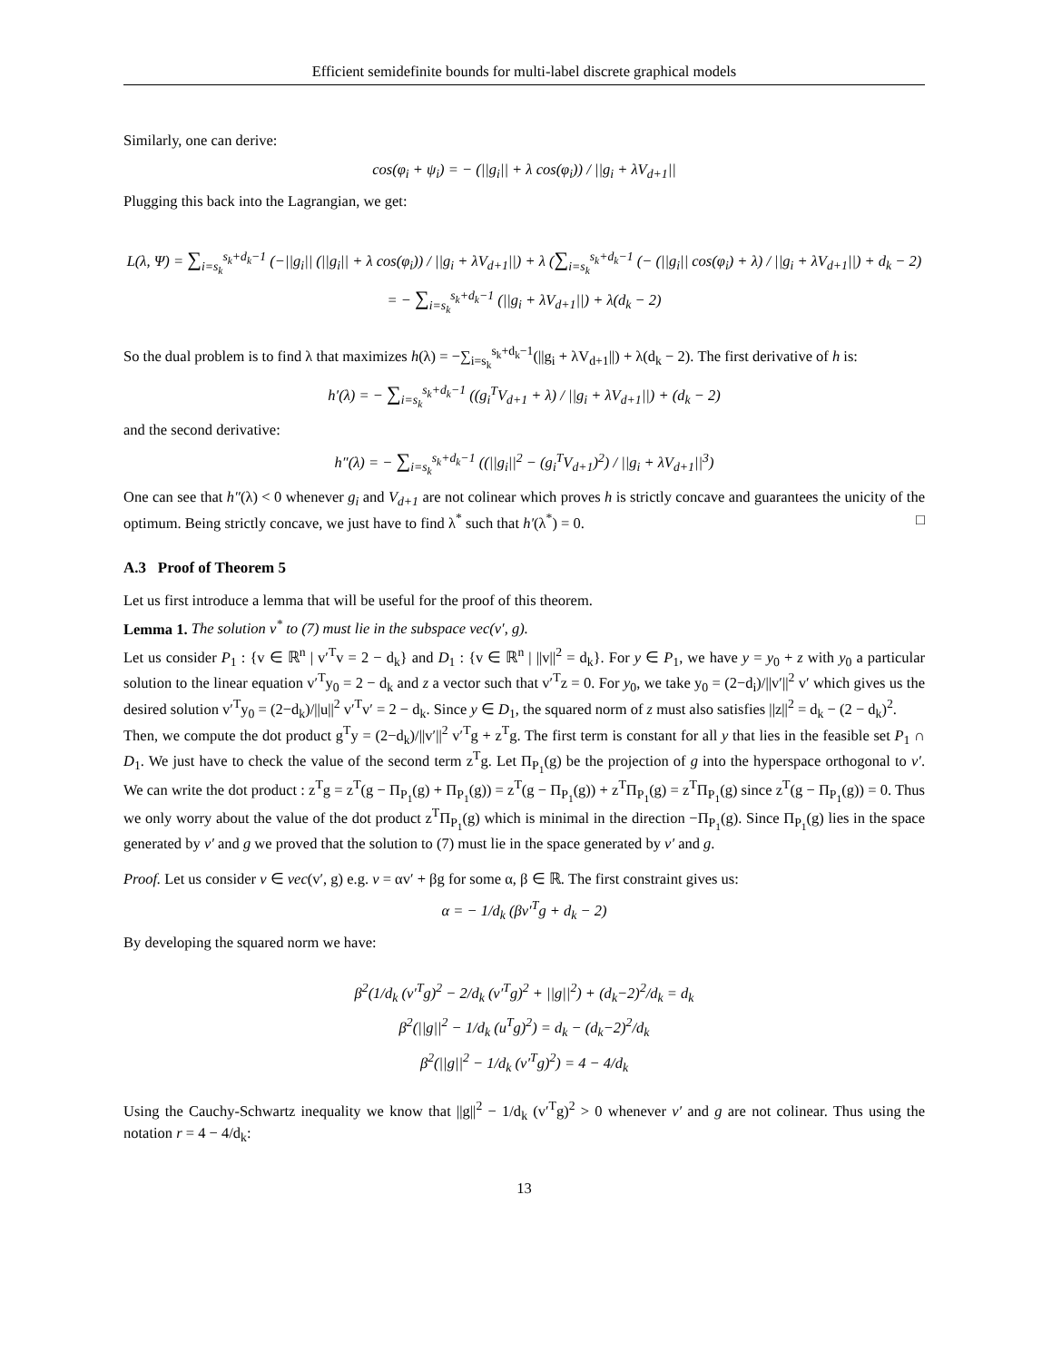Efficient semidefinite bounds for multi-label discrete graphical models
Similarly, one can derive:
cos(φ<sub>i</sub> + ψ<sub>i</sub>) = − (||g<sub>i</sub>|| + λ cos(φ<sub>i</sub>)) / ||g<sub>i</sub> + λV<sub>d+1</sub>||
Plugging this back into the Lagrangian, we get:
L(λ, Ψ) = ∑<sub>i=s<sub>k</sub></sub><sup>s<sub>k</sub>+d<sub>k</sub>−1</sup> (−||g<sub>i</sub>|| (||g<sub>i</sub>|| + λ cos(φ<sub>i</sub>)) / ||g<sub>i</sub> + λV<sub>d+1</sub>||) + λ (∑<sub>i=s<sub>k</sub></sub><sup>s<sub>k</sub>+d<sub>k</sub>−1</sup> (− (||g<sub>i</sub>|| cos(φ<sub>i</sub>) + λ) / ||g<sub>i</sub> + λV<sub>d+1</sub>||) + d<sub>k</sub> − 2)
= − ∑<sub>i=s<sub>k</sub></sub><sup>s<sub>k</sub>+d<sub>k</sub>−1</sup> (||g<sub>i</sub> + λV<sub>d+1</sub>||) + λ(d<sub>k</sub> − 2)
So the dual problem is to find λ that maximizes h(λ) = −∑<sub>i=s<sub>k</sub></sub><sup>s<sub>k</sub>+d<sub>k</sub>−1</sup>(||g<sub>i</sub> + λV<sub>d+1</sub>||) + λ(d<sub>k</sub> − 2). The first derivative of h is:
h′(λ) = − ∑<sub>i=s<sub>k</sub></sub><sup>s<sub>k</sub>+d<sub>k</sub>−1</sup> ((g<sub>i</sub><sup>T</sup>V<sub>d+1</sub> + λ) / ||g<sub>i</sub> + λV<sub>d+1</sub>||) + (d<sub>k</sub> − 2)
and the second derivative:
h″(λ) = − ∑<sub>i=s<sub>k</sub></sub><sup>s<sub>k</sub>+d<sub>k</sub>−1</sup> ((||g<sub>i</sub>||<sup>2</sup> − (g<sub>i</sub><sup>T</sup>V<sub>d+1</sub>)<sup>2</sup>) / ||g<sub>i</sub> + λV<sub>d+1</sub>||<sup>3</sup>)
One can see that h″(λ) < 0 whenever g<sub>i</sub> and V<sub>d+1</sub> are not colinear which proves h is strictly concave and guarantees the unicity of the optimum. Being strictly concave, we just have to find λ<sup>*</sup> such that h′(λ<sup>*</sup>) = 0. □
A.3 Proof of Theorem 5
Let us first introduce a lemma that will be useful for the proof of this theorem.
Lemma 1. The solution v<sup>*</sup> to (7) must lie in the subspace vec(v′, g).
Let us consider P<sub>1</sub> : {v ∈ ℝ<sup>n</sup> | v′<sup>T</sup>v = 2 − d<sub>k</sub>} and D<sub>1</sub> : {v ∈ ℝ<sup>n</sup> | ||v||<sup>2</sup> = d<sub>k</sub>}. For y ∈ P<sub>1</sub>, we have y = y<sub>0</sub> + z with y<sub>0</sub> a particular solution to the linear equation v′<sup>T</sup>y<sub>0</sub> = 2 − d<sub>k</sub> and z a vector such that v′<sup>T</sup>z = 0. For y<sub>0</sub>, we take y<sub>0</sub> = (2−d<sub>i</sub>)/||v′||<sup>2</sup> v′ which gives us the desired solution v′<sup>T</sup>y<sub>0</sub> = (2−d<sub>k</sub>)/||u||<sup>2</sup> v′<sup>T</sup>v′ = 2 − d<sub>k</sub>. Since y ∈ D<sub>1</sub>, the squared norm of z must also satisfies ||z||<sup>2</sup> = d<sub>k</sub> − (2 − d<sub>k</sub>)<sup>2</sup>.
Then, we compute the dot product g<sup>T</sup>y = (2−d<sub>k</sub>)/||v′||<sup>2</sup> v′<sup>T</sup>g + z<sup>T</sup>g. The first term is constant for all y that lies in the feasible set P<sub>1</sub> ∩ D<sub>1</sub>. We just have to check the value of the second term z<sup>T</sup>g. Let Π<sub>P<sub>1</sub></sub>(g) be the projection of g into the hyperspace orthogonal to v′. We can write the dot product : z<sup>T</sup>g = z<sup>T</sup>(g − Π<sub>P<sub>1</sub></sub>(g) + Π<sub>P<sub>1</sub></sub>(g)) = z<sup>T</sup>(g − Π<sub>P<sub>1</sub></sub>(g)) + z<sup>T</sup>Π<sub>P<sub>1</sub></sub>(g) = z<sup>T</sup>Π<sub>P<sub>1</sub></sub>(g) since z<sup>T</sup>(g − Π<sub>P<sub>1</sub></sub>(g)) = 0. Thus we only worry about the value of the dot product z<sup>T</sup>Π<sub>P<sub>1</sub></sub>(g) which is minimal in the direction −Π<sub>P<sub>1</sub></sub>(g). Since Π<sub>P<sub>1</sub></sub>(g) lies in the space generated by v′ and g we proved that the solution to (7) must lie in the space generated by v′ and g.
Proof. Let us consider v ∈ vec(v′, g) e.g. v = αv′ + βg for some α, β ∈ ℝ. The first constraint gives us:
α = − 1/d<sub>k</sub> (βv′<sup>T</sup>g + d<sub>k</sub> − 2)
By developing the squared norm we have:
β<sup>2</sup>(1/d<sub>k</sub> (v′<sup>T</sup>g)<sup>2</sup> − 2/d<sub>k</sub> (v′<sup>T</sup>g)<sup>2</sup> + ||g||<sup>2</sup>) + (d<sub>k</sub>−2)<sup>2</sup>/d<sub>k</sub> = d<sub>k</sub>
β<sup>2</sup>(||g||<sup>2</sup> − 1/d<sub>k</sub> (u<sup>T</sup>g)<sup>2</sup>) = d<sub>k</sub> − (d<sub>k</sub>−2)<sup>2</sup>/d<sub>k</sub>
β<sup>2</sup>(||g||<sup>2</sup> − 1/d<sub>k</sub> (v′<sup>T</sup>g)<sup>2</sup>) = 4 − 4/d<sub>k</sub>
Using the Cauchy-Schwartz inequality we know that ||g||<sup>2</sup> − 1/d<sub>k</sub> (v′<sup>T</sup>g)<sup>2</sup> > 0 whenever v′ and g are not colinear. Thus using the notation r = 4 − 4/d<sub>k</sub>:
13